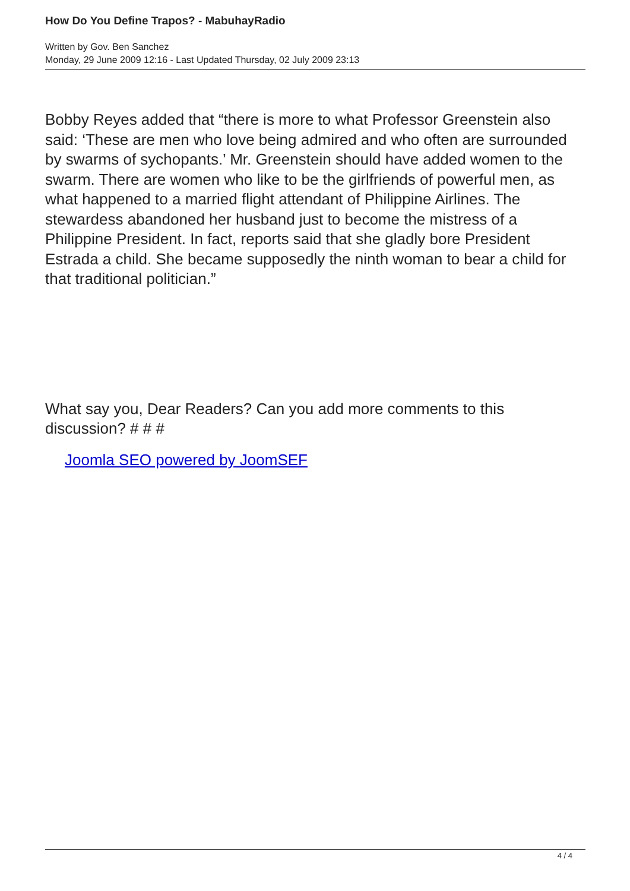How Do You Define Trapos? - MabuhayRadio
Written by Gov. Ben Sanchez
Monday, 29 June 2009 12:16 - Last Updated Thursday, 02 July 2009 23:13
Bobby Reyes added that “there is more to what Professor Greenstein also said: ‘These are men who love being admired and who often are surrounded by swarms of sychopants.’ Mr. Greenstein should have added women to the swarm. There are women who like to be the girlfriends of powerful men, as what happened to a married flight attendant of Philippine Airlines. The stewardess abandoned her husband just to become the mistress of a Philippine President. In fact, reports said that she gladly bore President Estrada a child. She became supposedly the ninth woman to bear a child for that traditional politician.”
What say you, Dear Readers? Can you add more comments to this discussion? # # #
Joomla SEO powered by JoomSEF
4 / 4